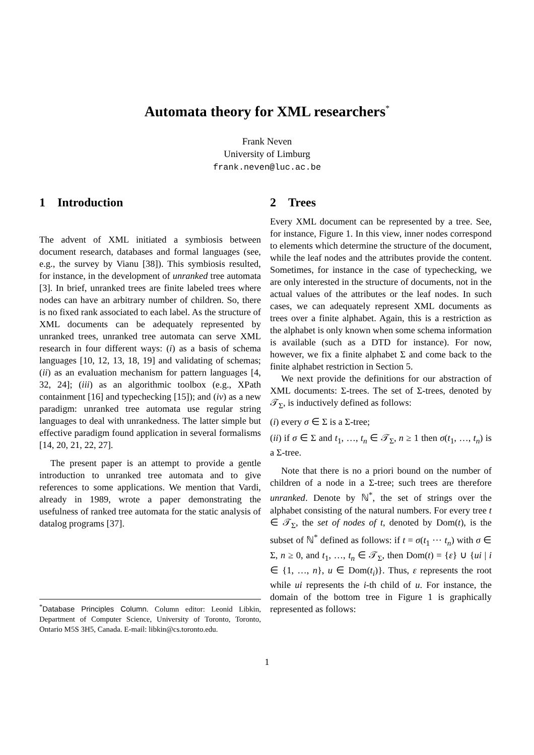Automata theory for XML researchers<sup>*</sup>
Frank Neven
University of Limburg
frank.neven@luc.ac.be
1 Introduction
The advent of XML initiated a symbiosis between document research, databases and formal languages (see, e.g., the survey by Vianu [38]). This symbiosis resulted, for instance, in the development of unranked tree automata [3]. In brief, unranked trees are finite labeled trees where nodes can have an arbitrary number of children. So, there is no fixed rank associated to each label. As the structure of XML documents can be adequately represented by unranked trees, unranked tree automata can serve XML research in four different ways: (i) as a basis of schema languages [10, 12, 13, 18, 19] and validating of schemas; (ii) as an evaluation mechanism for pattern languages [4, 32, 24]; (iii) as an algorithmic toolbox (e.g., XPath containment [16] and typechecking [15]); and (iv) as a new paradigm: unranked tree automata use regular string languages to deal with unrankedness. The latter simple but effective paradigm found application in several formalisms [14, 20, 21, 22, 27].
The present paper is an attempt to provide a gentle introduction to unranked tree automata and to give references to some applications. We mention that Vardi, already in 1989, wrote a paper demonstrating the usefulness of ranked tree automata for the static analysis of datalog programs [37].
2 Trees
Every XML document can be represented by a tree. See, for instance, Figure 1. In this view, inner nodes correspond to elements which determine the structure of the document, while the leaf nodes and the attributes provide the content. Sometimes, for instance in the case of typechecking, we are only interested in the structure of documents, not in the actual values of the attributes or the leaf nodes. In such cases, we can adequately represent XML documents as trees over a finite alphabet. Again, this is a restriction as the alphabet is only known when some schema information is available (such as a DTD for instance). For now, however, we fix a finite alphabet Σ and come back to the finite alphabet restriction in Section 5.
We next provide the definitions for our abstraction of XML documents: Σ-trees. The set of Σ-trees, denoted by 𝒯<sub>Σ</sub>, is inductively defined as follows:
(i) every σ ∈ Σ is a Σ-tree;
(ii) if σ ∈ Σ and t<sub>1</sub>, …, t<sub>n</sub> ∈ 𝒯<sub>Σ</sub>, n ≥ 1 then σ(t<sub>1</sub>, …, t<sub>n</sub>) is a Σ-tree.
Note that there is no a priori bound on the number of children of a node in a Σ-tree; such trees are therefore unranked. Denote by ℕ<sup>*</sup>, the set of strings over the alphabet consisting of the natural numbers. For every tree t ∈ 𝒯<sub>Σ</sub>, the set of nodes of t, denoted by Dom(t), is the subset of ℕ<sup>*</sup> defined as follows: if t = σ(t<sub>1</sub> ⋯ t<sub>n</sub>) with σ ∈ Σ, n ≥ 0, and t<sub>1</sub>, …, t<sub>n</sub> ∈ 𝒯<sub>Σ</sub>, then Dom(t) = {ε} ∪ {ui | i ∈ {1, …, n}, u ∈ Dom(t<sub>i</sub>)}. Thus, ε represents the root while ui represents the i-th child of u. For instance, the domain of the bottom tree in Figure 1 is graphically represented as follows:
<sup>*</sup> Database Principles Column. Column editor: Leonid Libkin, Department of Computer Science, University of Toronto, Toronto, Ontario M5S 3H5, Canada. E-mail: libkin@cs.toronto.edu.
1